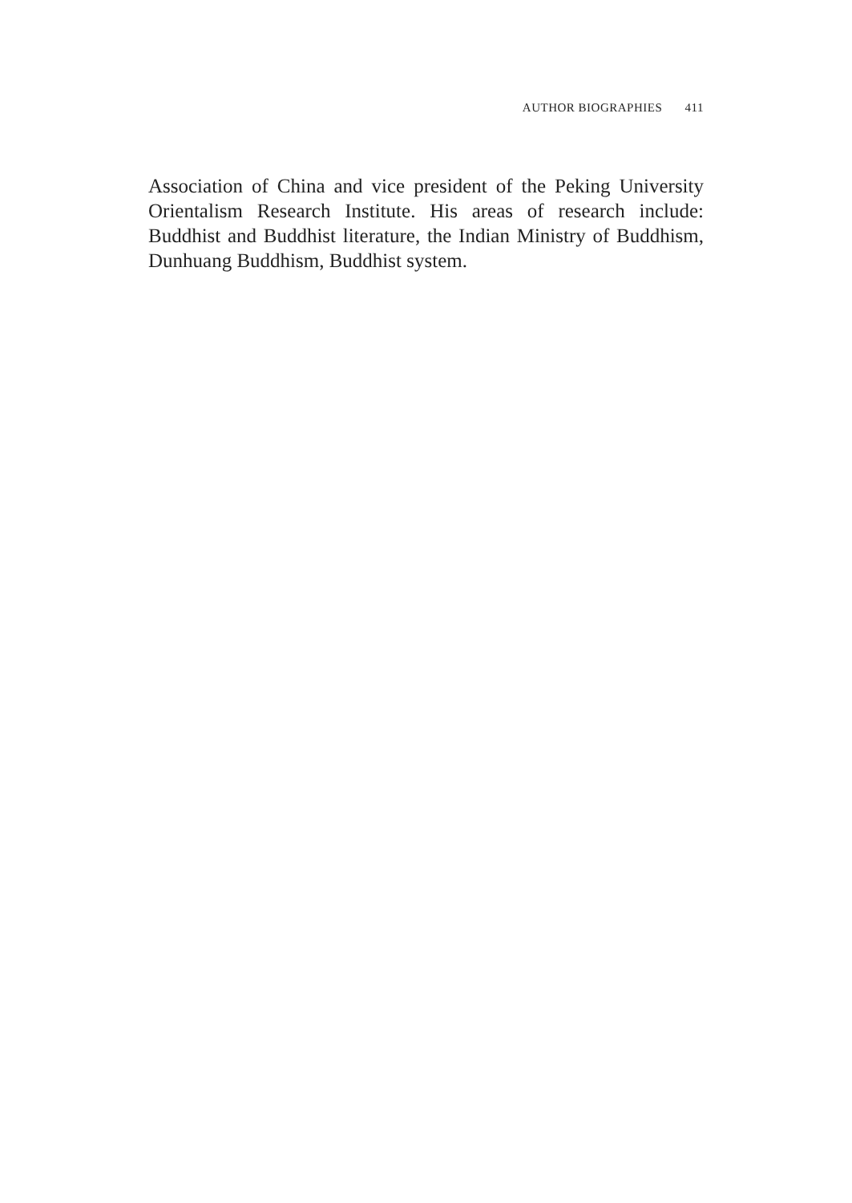AUTHOR BIOGRAPHIES 411
Association of China and vice president of the Peking University Orientalism Research Institute. His areas of research include: Buddhist and Buddhist literature, the Indian Ministry of Buddhism, Dunhuang Buddhism, Buddhist system.